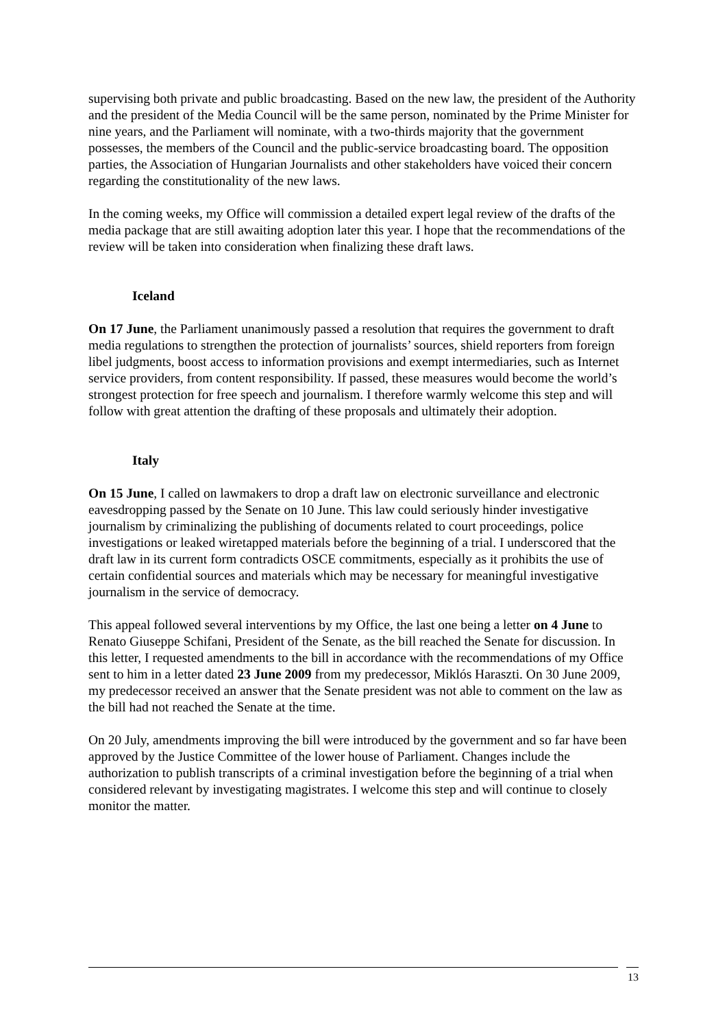supervising both private and public broadcasting. Based on the new law, the president of the Authority and the president of the Media Council will be the same person, nominated by the Prime Minister for nine years, and the Parliament will nominate, with a two-thirds majority that the government possesses, the members of the Council and the public-service broadcasting board. The opposition parties, the Association of Hungarian Journalists and other stakeholders have voiced their concern regarding the constitutionality of the new laws.
In the coming weeks, my Office will commission a detailed expert legal review of the drafts of the media package that are still awaiting adoption later this year. I hope that the recommendations of the review will be taken into consideration when finalizing these draft laws.
Iceland
On 17 June, the Parliament unanimously passed a resolution that requires the government to draft media regulations to strengthen the protection of journalists’ sources, shield reporters from foreign libel judgments, boost access to information provisions and exempt intermediaries, such as Internet service providers, from content responsibility. If passed, these measures would become the world’s strongest protection for free speech and journalism. I therefore warmly welcome this step and will follow with great attention the drafting of these proposals and ultimately their adoption.
Italy
On 15 June, I called on lawmakers to drop a draft law on electronic surveillance and electronic eavesdropping passed by the Senate on 10 June. This law could seriously hinder investigative journalism by criminalizing the publishing of documents related to court proceedings, police investigations or leaked wiretapped materials before the beginning of a trial. I underscored that the draft law in its current form contradicts OSCE commitments, especially as it prohibits the use of certain confidential sources and materials which may be necessary for meaningful investigative journalism in the service of democracy.
This appeal followed several interventions by my Office, the last one being a letter on 4 June to Renato Giuseppe Schifani, President of the Senate, as the bill reached the Senate for discussion. In this letter, I requested amendments to the bill in accordance with the recommendations of my Office sent to him in a letter dated 23 June 2009 from my predecessor, Miklós Haraszti. On 30 June 2009, my predecessor received an answer that the Senate president was not able to comment on the law as the bill had not reached the Senate at the time.
On 20 July, amendments improving the bill were introduced by the government and so far have been approved by the Justice Committee of the lower house of Parliament. Changes include the authorization to publish transcripts of a criminal investigation before the beginning of a trial when considered relevant by investigating magistrates. I welcome this step and will continue to closely monitor the matter.
13